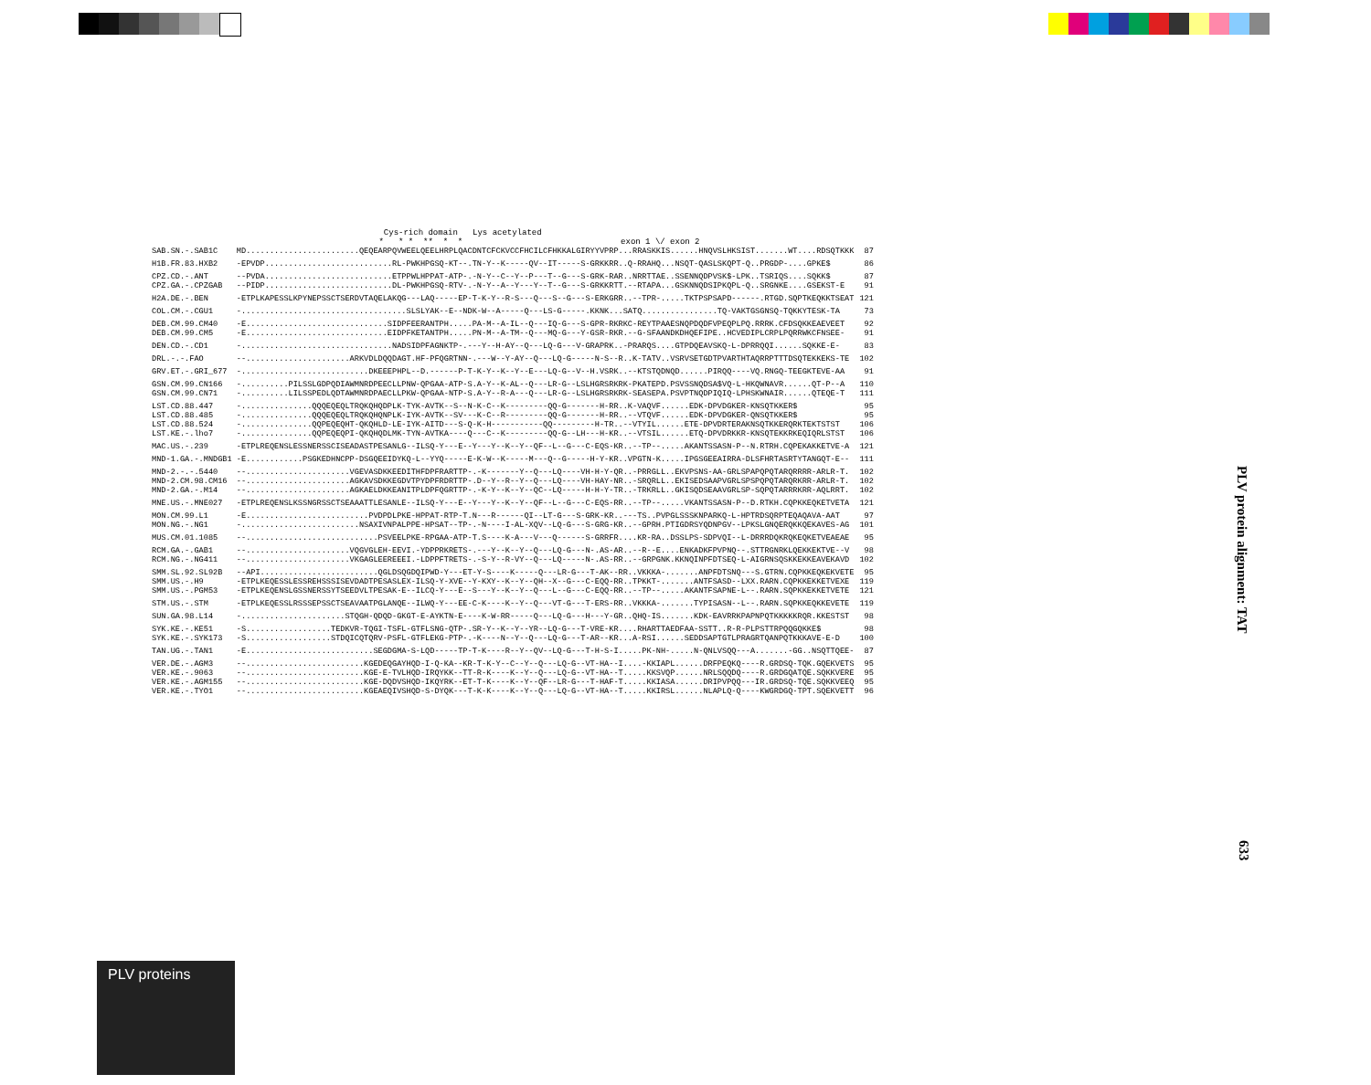Cys-rich domain Lys acetylated * * * ** * * exon 1 \/ exon 2
| SAB.SN.-.SAB1C | MD........................QEQEARPQVWEELQEELHRPLQACDNTCFCKVCCFHCILCFHKKALGIRYYVPRP...RRASKKIS......HNQVSLHKSIST.......WT....RDSQTKKK | 87 |
| H1B.FR.83.HXB2 | -EPVDP...........................RL-PWKHPGSQ-KT--.TN-Y--K-----QV--IT-----S-GRKKRR..Q-RRAHQ...NSQT-QASLSKQPT-Q..PRGDP-....GPKE$ | 86 |
| CPZ.CD.-.ANT | --PVDA...........................ETPPWLHPPAT-ATP-.-N-Y--C--Y--P---T--G---S-GRK-RAR..NRRTTAE..SSENNQDPVSK$-LPK..TSRIQS....SQKK$ | 87 |
| CPZ.GA.-.CPZGAB | --PIDP...........................DL-PWKHPGSQ-RTV-.-N-Y--A--Y---Y--T--G---S-GRKKRTT.--RTAPA...GSKNNQDSIPKQPL-Q..SRGNKE....GSEKST-E | 91 |
| H2A.DE.-.BEN | -ETPLKAPESSLKPYNEPSSCTSERDVTAQELAKQG---LAQ-----EP-T-K-Y--R-S---Q---S--G---S-ERKGRR..--TPR-.....TKTPSPSAPD------.RTGD.SQPTKEQKKTSEAT | 121 |
| COL.CM.-.CGU1 | -...................................SLSLYAK--E--NDK-W--A-----Q---LS-G-----.KKNK...SATQ................TQ-VAKTGSGNSQ-TQKKYTESK-TA | 73 |
| DEB.CM.99.CM40 | -E..............................SIDPFEERANTPH.....PA-M--A-IL--Q---IQ-G---S-GPR-RKRKC-REYTPAAESNQPDQDFVPEQPLPQ.RRRK.CFDSQKKEAEVEET | 92 |
| DEB.CM.99.CM5 | -E..............................EIDPFKETANTPH.....PN-M--A-TM--Q---MQ-G---Y-GSR-RKR.--G-SFAANDKDHQEFIPE..HCVEDIPLCRPLPQRRWKCFNSEE- | 91 |
| DEN.CD.-.CD1 | -................................NADSIDPFAGNKTP-.---Y--H-AY--Q---LQ-G---V-GRAPRK..-PRARQS....GTPDQEAVSKQ-L-DPRRQQI......SQKKE-E- | 83 |
| DRL.-.-.FAO | --......................ARKVDLDQQDAGT.HF-PFQGRTNN-.---W--Y-AY--Q---LQ-G-----N-S--R..K-TATV..VSRVSETGDTPVARTHTAQRRPTTTDSQTEKKEKS-TE | 102 |
| GRV.ET.-.GRI_677 | -...........................DKEEEPHPL--D.------P-T-K-Y--K--Y--E---LQ-G--V--H.VSRK..--KTSTQDNQD......PIRQQ----VQ.RNGQ-TEEGKTEVE-AA | 91 |
| GSN.CM.99.CN166 | -..........PILSSLGDPQDIAWMNRDPEECLLPNW-QPGAA-ATP-S.A-Y--K-AL--Q---LR-G--LSLHGRSRKRK-PKATEPD.PSVSSNQDSA$VQ-L-HKQWNAVR......QT-P--A | 110 |
| GSN.CM.99.CN71 | -..........LILSSPEDLQDTAWMNRDPAECLLPKW-QPGAA-NTP-S.A-Y--R-A---Q---LR-G--LSLHGRSRKRK-SEASEPA.PSVPTNQDPIQIQ-LPHSKWNAIR......QTEQE-T | 111 |
| LST.CD.88.447 | -...............QQQEQEQLTRQKQHQDPLK-TYK-AVTK--S--N-K-C--K---------QQ-G-------H-RR..K-VAQVF......EDK-DPVDGKER-KNSQTKKER$ | 95 |
| LST.CD.88.485 | -...............QQQEQEQLTRQKQHQNPLK-IYK-AVTK--SV---K-C--R---------QQ-G-------H-RR..--VTQVF......EDK-DPVDGKER-QNSQTKKER$ | 95 |
| LST.CD.88.524 | -...............QQPEQEQHT-QKQHLD-LE-IYK-AITD---S-Q-K-H-----------QQ---------H-TR..--VTYIL......ETE-DPVDRTERAKNSQTKKERQRKTEKTSTST | 106 |
| LST.KE.-.lho7 | -...............QQPEQEQPI-QKQHQDLMK-TYN-AVTKA----Q---C--K---------QQ-G--LH---H-KR..--VTSIL......ETQ-DPVDRKKR-KNSQTEKKRKEQIQRLSTST | 106 |
| MAC.US.-.239 | -ETPLREQENSLESSNERSSCISEADASTPESANLG--ILSQ-Y---E--Y---Y--K--Y--QF--L--G---C-EQS-KR..--TP--.....AKANTSSASN-P--N.RTRH.CQPEKAKKETVE-A | 121 |
| MND-1.GA.-.MNDGB1 | -E............PSGKEDHNCPP-DSGQEEIDYKQ-L--YYQ-----E-K-W--K-----M---Q--G-----H-Y-KR..VPGTN-K.....IPGSGEEAIRRA-DLSFHRTASRTYTANGQT-E-- | 111 |
| MND-2.-.-.5440 | --......................VGEVASDKKEEDITHFDPFRARTTP-.-K-------Y--Q---LQ----VH-H-Y-QR..-PRRGLL..EKVPSNS-AA-GRLSPAPQPQTARQRRRR-ARLR-T. | 102 |
| MND-2.CM.98.CM16 | --......................AGKAVSDKKEGDVTPYDPFRDRTTP-.D--Y--R--Y--Q---LQ----VH-HAY-NR..-SRQRLL..EKISEDSAAPVGRLSPSPQPQTARQRKRR-ARLR-T. | 102 |
| MND-2.GA.-.M14 | --......................AGKAELDKKEANITPLDPFQGRTTP-.-K-Y--K--Y--QC--LQ-----H-H-Y-TR..-TRKRLL..GKISQDSEAAVGRLSP-SQPQTARRRKRR-AQLRRT. | 102 |
| MNE.US.-.MNE027 | -ETPLREQENSLKSSNGRSSCTSEAAATTLESANLE--ILSQ-Y---E--Y---Y--K--Y--QF--L--G---C-EQS-RR..--TP--.....VKANTSSASN-P--D.RTKH.CQPKKEQKETVETA | 121 |
| MON.CM.99.L1 | -E..........................PVDPDLPKE-HPPAT-RTP-T.N---R------QI--LT-G---S-GRK-KR..---TS..PVPGLSSSKNPARKQ-L-HPTRDSQRPTEQAQAVA-AAT | 97 |
| MON.NG.-.NG1 | -.........................NSAXIVNPALPPE-HPSAT--TP-.-N----I-AL-XQV--LQ-G---S-GRG-KR..--GPRH.PTIGDRSYQDNPGV--LPKSLGNQERQKKQEKAVES-AG | 101 |
| MUS.CM.01.1085 | --............................PSVEELPKE-RPGAA-ATP-T.S----K-A---V---Q------S-GRRFR....KR-RA..DSSLPS-SDPVQI--L-DRRRDQKRQKEQKETVEAEAE | 95 |
| RCM.GA.-.GAB1 | --......................VQGVGLEH-EEVI.-YDPPRKRETS-.---Y--K--Y--Q---LQ-G---N-.AS-AR..--R--E....ENKADKFPVPNQ--.STTRGNRKLQEKKEKTVE--V | 98 |
| RCM.NG.-.NG411 | --......................VKGAGLEEREEEI.-LDPPFTRETS-.-S-Y--R-VY--Q---LQ-----N-.AS-RR..--GRPGNK.KKNQINPFDTSEQ-L-AIGRNSQSKKEKKEAVEKAVD | 102 |
| SMM.SL.92.SL92B | --API.........................QGLDSQGDQIPWD-Y---ET-Y-S----K-----Q---LR-G---T-AK--RR..VKKKA-.......ANPFDTSNQ---S.GTRN.CQPKKEQKEKVETE | 95 |
| SMM.US.-.H9 | -ETPLKEQESSLESSREHSSSISEVDADTPESASLEX-ILSQ-Y-XVE--Y-KXY--K--Y--QH--X--G---C-EQQ-RR..TPKKT-.......ANTFSASD--LXX.RARN.CQPKKEKKETVEXE | 119 |
| SMM.US.-.PGM53 | -ETPLKEQENSLGSSNERSSYTSEEDVLTPESAK-E--ILCQ-Y---E--S---Y--K--Y--Q---L--G---C-EQQ-RR..--TP--.....AKANTFSAPNE-L--.RARN.SQPKKEKKETVETE | 121 |
| STM.US.-.STM | -ETPLKEQESSLRSSSEPSSCTSEAVAATPGLANQE--ILWQ-Y---EE-C-K----K--Y--Q---VT-G---T-ERS-RR..VKKKA-.......TYPISASN--L--.RARN.SQPKKEQKKEVETE | 119 |
| SUN.GA.98.L14 | -......................STQGH-QDQD-GKGT-E-AYKTN-E----K-W-RR-----Q---LQ-G---H---Y-GR..QHQ-IS.......KDK-EAVRRKPAPNPQTKKKKKRQR.KKESTST | 98 |
| SYK.KE.-.KE51 | -S..................TEDKVR-TQGI-TSFL-GTFLSNG-QTP-.SR-Y--K--Y--YR--LQ-G---T-VRE-KR....RHARTTAEDFAA-SSTT..R-R-PLPSTTRPQQGQKKE$ | 98 |
| SYK.KE.-.SYK173 | -S..................STDQICQTQRV-PSFL-GTFLEKG-PTP-.-K----N--Y--Q---LQ-G---T-AR--KR...A-RSI......SEDDSAPTGTLPRAGRTQANPQTKKKAVE-E-D | 100 |
| TAN.UG.-.TAN1 | -E...........................SEGDGMA-S-LQD-----TP-T-K----R--Y--QV--LQ-G---T-H-S-I.....PK-NH-.....N-QNLVSQQ---A.......-GG..NSQTTQEE- | 87 |
| VER.DE.-.AGM3 | --.........................KGEDEQGAYHQD-I-Q-KA--KR-T-K-Y--C--Y--Q---LQ-G--VT-HA--I....-KKIAPL......DRFPEQKQ----R.GRDSQ-TQK.GQEKVETS | 95 |
| VER.KE.-.9063 | --.........................KGE-E-TVLHQD-IRQYKK--TT-R-K----K--Y--Q---LQ-G--VT-HA--T.....KKSVQP......NRLSQQDQ----R.GRDGQATQE.SQKKVERE | 95 |
| VER.KE.-.AGM155 | --.........................KGE-DQDVSHQD-IKQYRK--ET-T-K----K--Y--QF--LR-G---T-HAF-T.....KKIASA......DRIPVPQQ---IR.GRDSQ-TQE.SQKKVEEQ | 95 |
| VER.KE.-.TYO1 | --.........................KGEAEQIVSHQD-S-DYQK---T-K-K----K--Y--Q---LQ-G--VT-HA--T.....KKIRSL......NLAPLQ-Q----KWGRDGQ-TPT.SQEKVETT | 96 |
PLV protein alignment: TAT
633
PLV proteins